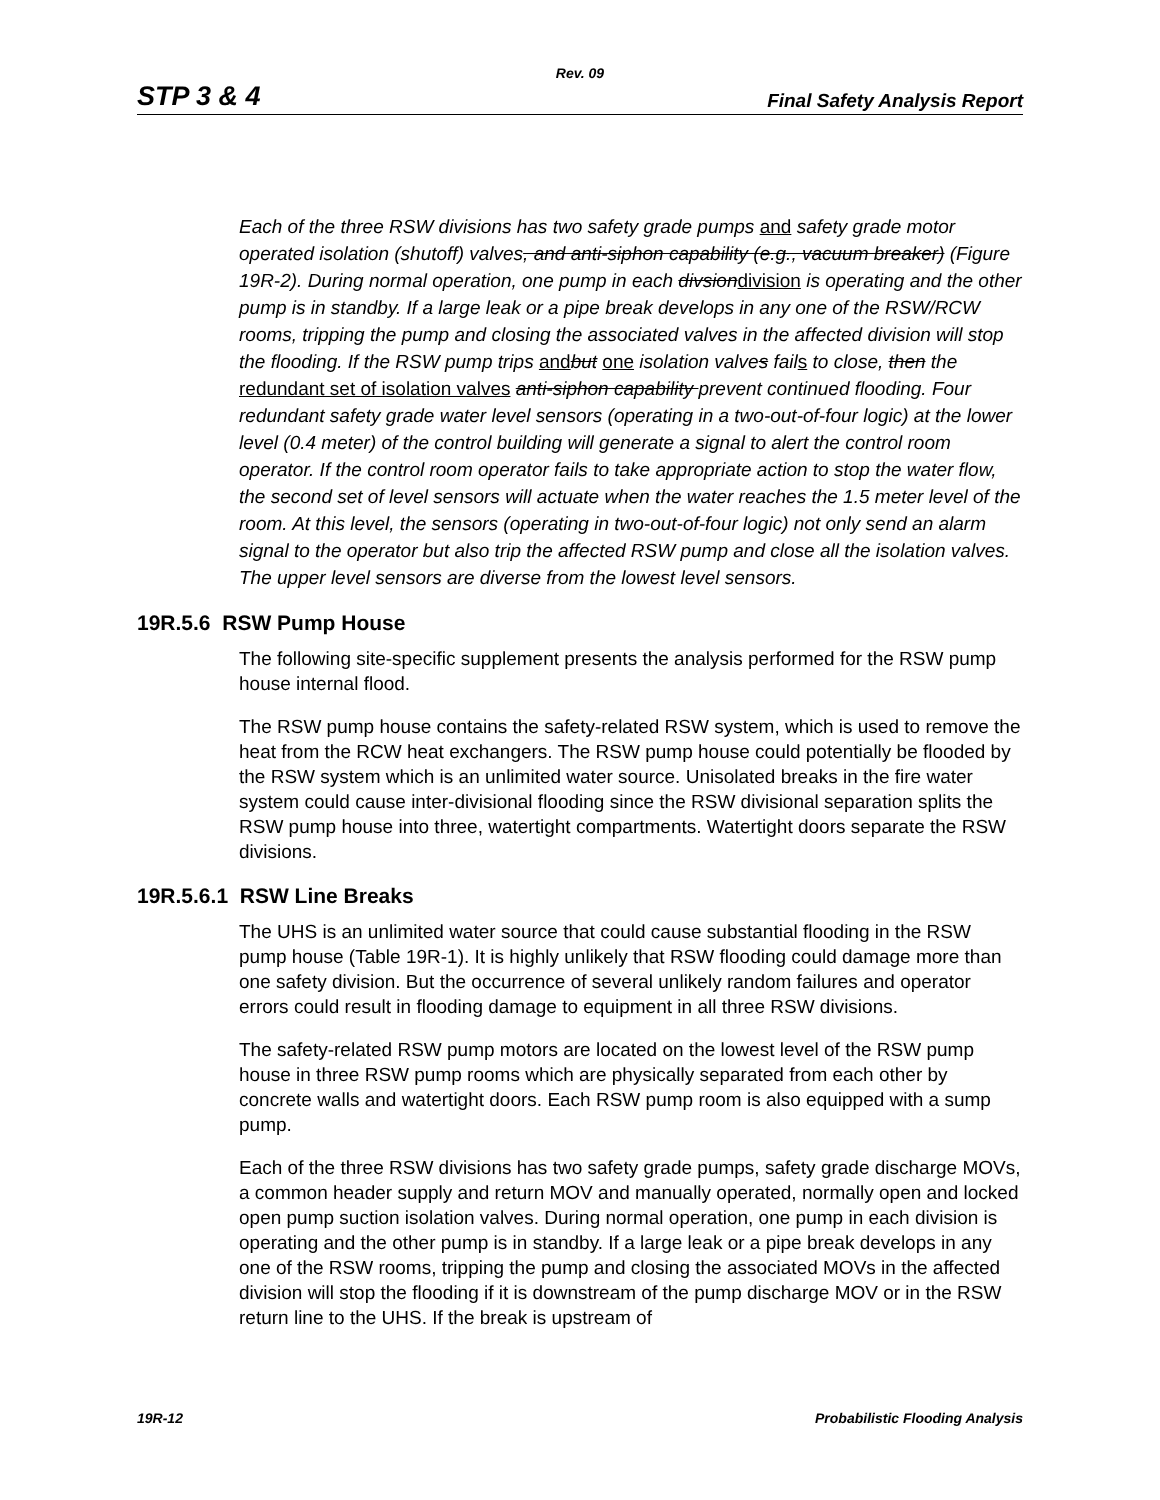Rev. 09
STP 3 & 4 Final Safety Analysis Report
Each of the three RSW divisions has two safety grade pumps and safety grade motor operated isolation (shutoff) valves, and anti-siphon capability (e.g., vacuum breaker) (Figure 19R-2). During normal operation, one pump in each divsiondivision is operating and the other pump is in standby. If a large leak or a pipe break develops in any one of the RSW/RCW rooms, tripping the pump and closing the associated valves in the affected division will stop the flooding. If the RSW pump trips and but one isolation valves fails to close, then the redundant set of isolation valves anti-siphon capability prevent continued flooding. Four redundant safety grade water level sensors (operating in a two-out-of-four logic) at the lower level (0.4 meter) of the control building will generate a signal to alert the control room operator. If the control room operator fails to take appropriate action to stop the water flow, the second set of level sensors will actuate when the water reaches the 1.5 meter level of the room. At this level, the sensors (operating in two-out-of-four logic) not only send an alarm signal to the operator but also trip the affected RSW pump and close all the isolation valves. The upper level sensors are diverse from the lowest level sensors.
19R.5.6 RSW Pump House
The following site-specific supplement presents the analysis performed for the RSW pump house internal flood.
The RSW pump house contains the safety-related RSW system, which is used to remove the heat from the RCW heat exchangers. The RSW pump house could potentially be flooded by the RSW system which is an unlimited water source. Unisolated breaks in the fire water system could cause inter-divisional flooding since the RSW divisional separation splits the RSW pump house into three, watertight compartments. Watertight doors separate the RSW divisions.
19R.5.6.1 RSW Line Breaks
The UHS is an unlimited water source that could cause substantial flooding in the RSW pump house (Table 19R-1). It is highly unlikely that RSW flooding could damage more than one safety division. But the occurrence of several unlikely random failures and operator errors could result in flooding damage to equipment in all three RSW divisions.
The safety-related RSW pump motors are located on the lowest level of the RSW pump house in three RSW pump rooms which are physically separated from each other by concrete walls and watertight doors. Each RSW pump room is also equipped with a sump pump.
Each of the three RSW divisions has two safety grade pumps, safety grade discharge MOVs, a common header supply and return MOV and manually operated, normally open and locked open pump suction isolation valves. During normal operation, one pump in each division is operating and the other pump is in standby. If a large leak or a pipe break develops in any one of the RSW rooms, tripping the pump and closing the associated MOVs in the affected division will stop the flooding if it is downstream of the pump discharge MOV or in the RSW return line to the UHS. If the break is upstream of
19R-12 Probabilistic Flooding Analysis